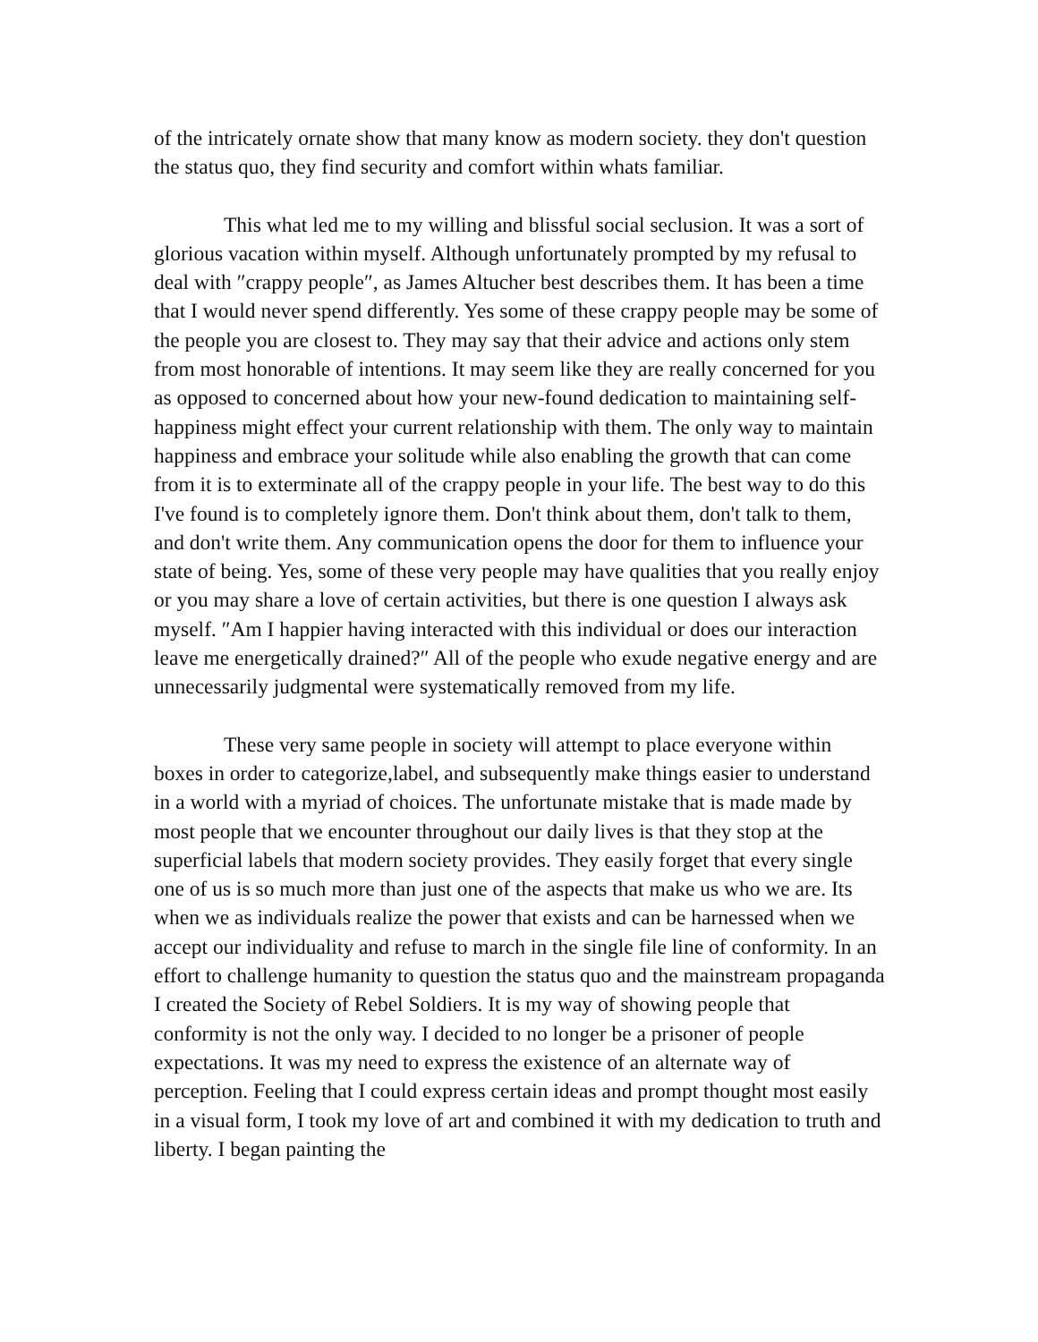of the intricately ornate show that many know as modern society. they don't question the status quo, they find security and comfort within whats familiar.
This what led me to my willing and blissful social seclusion. It was a sort of glorious vacation within myself. Although unfortunately prompted by my refusal to deal with ″crappy people″, as James Altucher best describes them. It has been a time that I would never spend differently. Yes some of these crappy people may be some of the people you are closest to. They may say that their advice and actions only stem from most honorable of intentions. It may seem like they are really concerned for you as opposed to concerned about how your new-found dedication to maintaining self-happiness might effect your current relationship with them. The only way to maintain happiness and embrace your solitude while also enabling the growth that can come from it is to exterminate all of the crappy people in your life. The best way to do this I've found is to completely ignore them. Don't think about them, don't talk to them, and don't write them. Any communication opens the door for them to influence your state of being. Yes, some of these very people may have qualities that you really enjoy or you may share a love of certain activities, but there is one question I always ask myself. ″Am I happier having interacted with this individual or does our interaction leave me energetically drained?″ All of the people who exude negative energy and are unnecessarily judgmental were systematically removed from my life.
These very same people in society will attempt to place everyone within boxes in order to categorize,label, and subsequently make things easier to understand in a world with a myriad of choices. The unfortunate mistake that is made made by most people that we encounter throughout our daily lives is that they stop at the superficial labels that modern society provides. They easily forget that every single one of us is so much more than just one of the aspects that make us who we are. Its when we as individuals realize the power that exists and can be harnessed when we accept our individuality and refuse to march in the single file line of conformity. In an effort to challenge humanity to question the status quo and the mainstream propaganda I created the Society of Rebel Soldiers. It is my way of showing people that conformity is not the only way. I decided to no longer be a prisoner of people expectations. It was my need to express the existence of an alternate way of perception. Feeling that I could express certain ideas and prompt thought most easily in a visual form, I took my love of art and combined it with my dedication to truth and liberty. I began painting the